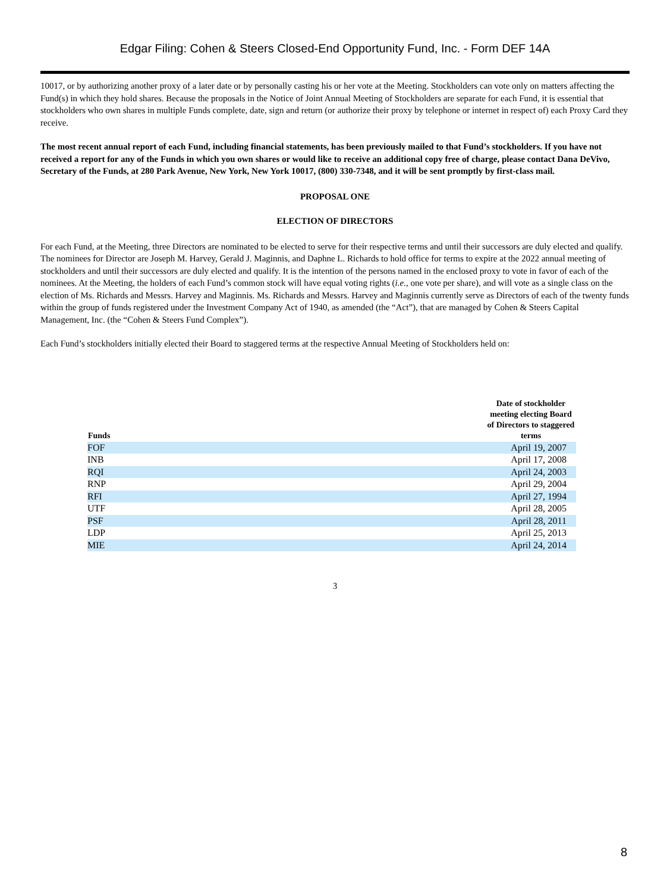Edgar Filing: Cohen & Steers Closed-End Opportunity Fund, Inc. - Form DEF 14A
10017, or by authorizing another proxy of a later date or by personally casting his or her vote at the Meeting. Stockholders can vote only on matters affecting the Fund(s) in which they hold shares. Because the proposals in the Notice of Joint Annual Meeting of Stockholders are separate for each Fund, it is essential that stockholders who own shares in multiple Funds complete, date, sign and return (or authorize their proxy by telephone or internet in respect of) each Proxy Card they receive.
The most recent annual report of each Fund, including financial statements, has been previously mailed to that Fund’s stockholders. If you have not received a report for any of the Funds in which you own shares or would like to receive an additional copy free of charge, please contact Dana DeVivo, Secretary of the Funds, at 280 Park Avenue, New York, New York 10017, (800) 330-7348, and it will be sent promptly by first-class mail.
PROPOSAL ONE
ELECTION OF DIRECTORS
For each Fund, at the Meeting, three Directors are nominated to be elected to serve for their respective terms and until their successors are duly elected and qualify. The nominees for Director are Joseph M. Harvey, Gerald J. Maginnis, and Daphne L. Richards to hold office for terms to expire at the 2022 annual meeting of stockholders and until their successors are duly elected and qualify. It is the intention of the persons named in the enclosed proxy to vote in favor of each of the nominees. At the Meeting, the holders of each Fund’s common stock will have equal voting rights (i.e., one vote per share), and will vote as a single class on the election of Ms. Richards and Messrs. Harvey and Maginnis. Ms. Richards and Messrs. Harvey and Maginnis currently serve as Directors of each of the twenty funds within the group of funds registered under the Investment Company Act of 1940, as amended (the “Act”), that are managed by Cohen & Steers Capital Management, Inc. (the “Cohen & Steers Fund Complex”).
Each Fund’s stockholders initially elected their Board to staggered terms at the respective Annual Meeting of Stockholders held on:
| Funds | Date of stockholder meeting electing Board of Directors to staggered terms |
| --- | --- |
| FOF | April 19, 2007 |
| INB | April 17, 2008 |
| RQI | April 24, 2003 |
| RNP | April 29, 2004 |
| RFI | April 27, 1994 |
| UTF | April 28, 2005 |
| PSF | April 28, 2011 |
| LDP | April 25, 2013 |
| MIE | April 24, 2014 |
3
8